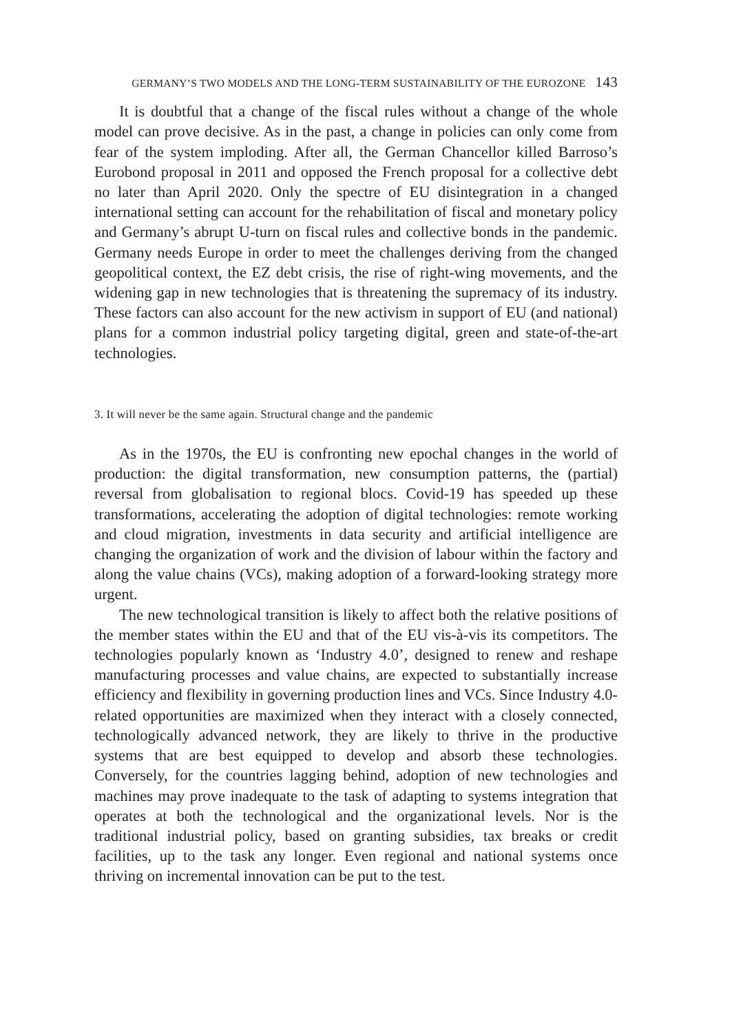GERMANY’S TWO MODELS AND THE LONG-TERM SUSTAINABILITY OF THE EUROZONE 143
It is doubtful that a change of the fiscal rules without a change of the whole model can prove decisive. As in the past, a change in policies can only come from fear of the system imploding. After all, the German Chancellor killed Barroso’s Eurobond proposal in 2011 and opposed the French proposal for a collective debt no later than April 2020. Only the spectre of EU disintegration in a changed international setting can account for the rehabilitation of fiscal and monetary policy and Germany’s abrupt U-turn on fiscal rules and collective bonds in the pandemic. Germany needs Europe in order to meet the challenges deriving from the changed geopolitical context, the EZ debt crisis, the rise of right-wing movements, and the widening gap in new technologies that is threatening the supremacy of its industry. These factors can also account for the new activism in support of EU (and national) plans for a common industrial policy targeting digital, green and state-of-the-art technologies.
3. It will never be the same again. Structural change and the pandemic
As in the 1970s, the EU is confronting new epochal changes in the world of production: the digital transformation, new consumption patterns, the (partial) reversal from globalisation to regional blocs. Covid-19 has speeded up these transformations, accelerating the adoption of digital technologies: remote working and cloud migration, investments in data security and artificial intelligence are changing the organization of work and the division of labour within the factory and along the value chains (VCs), making adoption of a forward-looking strategy more urgent.
The new technological transition is likely to affect both the relative positions of the member states within the EU and that of the EU vis-à-vis its competitors. The technologies popularly known as ‘Industry 4.0’, designed to renew and reshape manufacturing processes and value chains, are expected to substantially increase efficiency and flexibility in governing production lines and VCs. Since Industry 4.0-related opportunities are maximized when they interact with a closely connected, technologically advanced network, they are likely to thrive in the productive systems that are best equipped to develop and absorb these technologies. Conversely, for the countries lagging behind, adoption of new technologies and machines may prove inadequate to the task of adapting to systems integration that operates at both the technological and the organizational levels. Nor is the traditional industrial policy, based on granting subsidies, tax breaks or credit facilities, up to the task any longer. Even regional and national systems once thriving on incremental innovation can be put to the test.